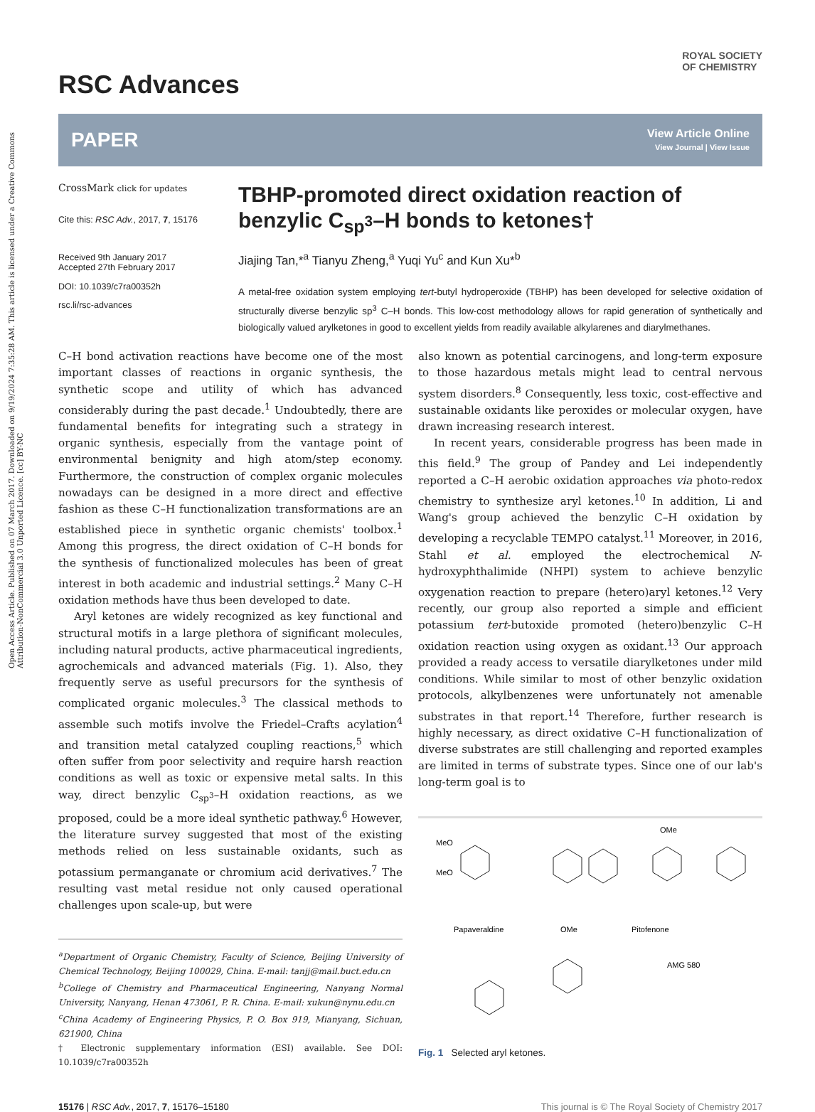Open Access Article. Published on 07 March 2017. Downloaded on 9/19/2024 7:35:28 AM. This article is licensed under a Creative Commons Attribution-NonCommercial 3.0 Unported Licence. [cc] BY-NC
RSC Advances
ROYAL SOCIETY
OF CHEMISTRY
PAPER View Article Online
View Journal | View Issue
CrossMark click for updates
Cite this: RSC Adv., 2017, 7, 15176
Received 9th January 2017
Accepted 27th February 2017
DOI: 10.1039/c7ra00352h
rsc.li/rsc-advances
TBHP-promoted direct oxidation reaction of benzylic C<sub>sp<sup>3</sup></sub>–H bonds to ketones†
Jiajing Tan,*<sup>a</sup> Tianyu Zheng,<sup>a</sup> Yuqi Yu<sup>c</sup> and Kun Xu*<sup>b</sup>
A metal-free oxidation system employing tert-butyl hydroperoxide (TBHP) has been developed for selective oxidation of structurally diverse benzylic sp<sup>3</sup> C–H bonds. This low-cost methodology allows for rapid generation of synthetically and biologically valued arylketones in good to excellent yields from readily available alkylarenes and diarylmethanes.
C–H bond activation reactions have become one of the most important classes of reactions in organic synthesis, the synthetic scope and utility of which has advanced considerably during the past decade.<sup>1</sup> Undoubtedly, there are fundamental benefits for integrating such a strategy in organic synthesis, especially from the vantage point of environmental benignity and high atom/step economy. Furthermore, the construction of complex organic molecules nowadays can be designed in a more direct and effective fashion as these C–H functionalization transformations are an established piece in synthetic organic chemists' toolbox.<sup>1</sup> Among this progress, the direct oxidation of C–H bonds for the synthesis of functionalized molecules has been of great interest in both academic and industrial settings.<sup>2</sup> Many C–H oxidation methods have thus been developed to date.
Aryl ketones are widely recognized as key functional and structural motifs in a large plethora of significant molecules, including natural products, active pharmaceutical ingredients, agrochemicals and advanced materials (Fig. 1). Also, they frequently serve as useful precursors for the synthesis of complicated organic molecules.<sup>3</sup> The classical methods to assemble such motifs involve the Friedel–Crafts acylation<sup>4</sup> and transition metal catalyzed coupling reactions,<sup>5</sup> which often suffer from poor selectivity and require harsh reaction conditions as well as toxic or expensive metal salts. In this way, direct benzylic C<sub>sp<sup>3</sup></sub>–H oxidation reactions, as we proposed, could be a more ideal synthetic pathway.<sup>6</sup> However, the literature survey suggested that most of the existing methods relied on less sustainable oxidants, such as potassium permanganate or chromium acid derivatives.<sup>7</sup> The resulting vast metal residue not only caused operational challenges upon scale-up, but were
<sup>a</sup> Department of Organic Chemistry, Faculty of Science, Beijing University of Chemical Technology, Beijing 100029, China. E-mail: tanjj@mail.buct.edu.cn
<sup>b</sup> College of Chemistry and Pharmaceutical Engineering, Nanyang Normal University, Nanyang, Henan 473061, P. R. China. E-mail: xukun@nynu.edu.cn
<sup>c</sup> China Academy of Engineering Physics, P. O. Box 919, Mianyang, Sichuan, 621900, China
† Electronic supplementary information (ESI) available. See DOI: 10.1039/c7ra00352h
also known as potential carcinogens, and long-term exposure to those hazardous metals might lead to central nervous system disorders.<sup>8</sup> Consequently, less toxic, cost-effective and sustainable oxidants like peroxides or molecular oxygen, have drawn increasing research interest.
In recent years, considerable progress has been made in this field.<sup>9</sup> The group of Pandey and Lei independently reported a C–H aerobic oxidation approaches via photo-redox chemistry to synthesize aryl ketones.<sup>10</sup> In addition, Li and Wang's group achieved the benzylic C–H oxidation by developing a recyclable TEMPO catalyst.<sup>11</sup> Moreover, in 2016, Stahl et al. employed the electrochemical N-hydroxyphthalimide (NHPI) system to achieve benzylic oxygenation reaction to prepare (hetero)aryl ketones.<sup>12</sup> Very recently, our group also reported a simple and efficient potassium tert-butoxide promoted (hetero)benzylic C–H oxidation reaction using oxygen as oxidant.<sup>13</sup> Our approach provided a ready access to versatile diarylketones under mild conditions. While similar to most of other benzylic oxidation protocols, alkylbenzenes were unfortunately not amenable substrates in that report.<sup>14</sup> Therefore, further research is highly necessary, as direct oxidative C–H functionalization of diverse substrates are still challenging and reported examples are limited in terms of substrate types. Since one of our lab's long-term goal is to
MeO
MeO
Papaveraldine
OMe
Pitofenone
OMe
AMG 580
Fig. 1 Selected aryl ketones.
15176 | RSC Adv., 2017, 7, 15176–15180 This journal is © The Royal Society of Chemistry 2017